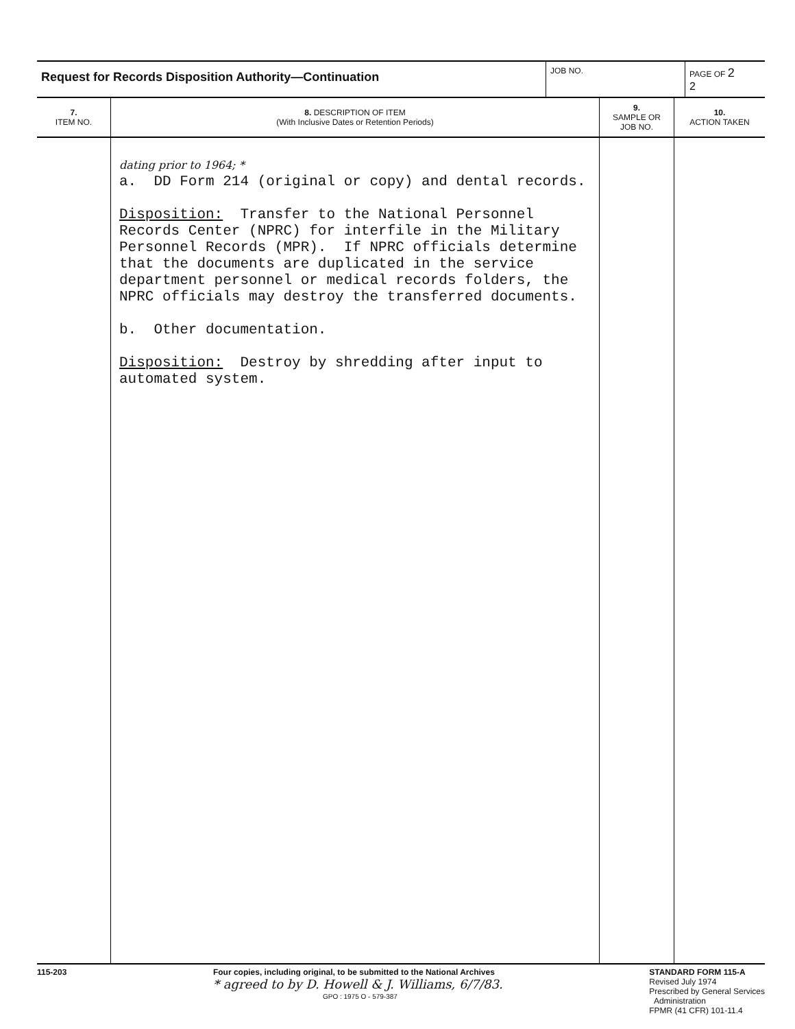| Request for Records Disposition Authority—Continuation | JOB NO. | PAGE OF 2 2 |
| 7. ITEM NO. | 8. DESCRIPTION OF ITEM (With Inclusive Dates or Retention Periods) | 9. SAMPLE OR JOB NO. | 10. ACTION TAKEN |
| --- | --- | --- | --- |
| | dating prior to 1964; * a. DD Form 214 (original or copy) and dental records. Disposition: Transfer to the National Personnel Records Center (NPRC) for interfile in the Military Personnel Records (MPR). If NPRC officials determine that the documents are duplicated in the service department personnel or medical records folders, the NPRC officials may destroy the transferred documents. b. Other documentation. Disposition: Destroy by shredding after input to automated system. | | |
115-203 Four copies, including original, to be submitted to the National Archives
* agreed to by D. Howell & J. Williams, 6/7/83.
GPO : 1975 O - 579-387
STANDARD FORM 115-A
Revised July 1974
Prescribed by General Services
Administration
FPMR (41 CFR) 101-11.4